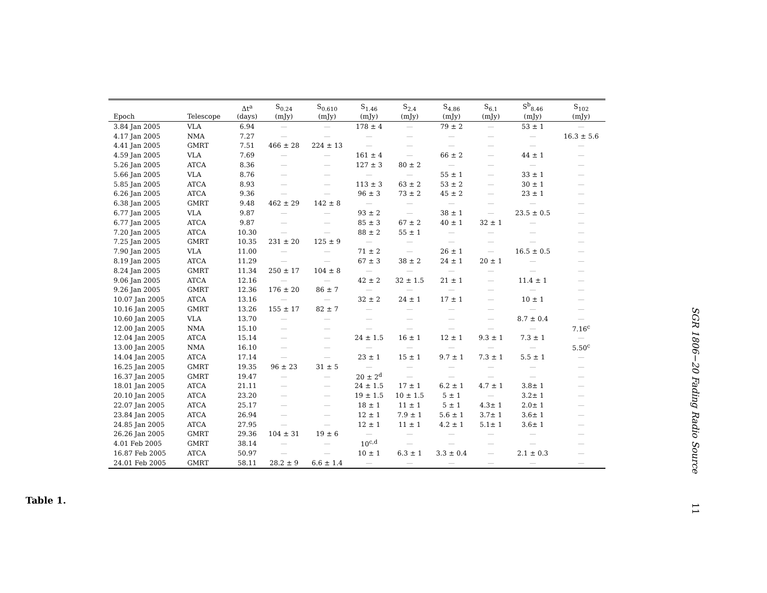| Epoch | Telescope | Δt<sup>a</sup> (days) | S<sub>0.24</sub> (mJy) | S<sub>0.610</sub> (mJy) | S<sub>1.46</sub> (mJy) | S<sub>2.4</sub> (mJy) | S<sub>4.86</sub> (mJy) | S<sub>6.1</sub> (mJy) | S<sup>b</sup><sub>8.46</sub> (mJy) | S<sub>102</sub> (mJy) |
| --- | --- | --- | --- | --- | --- | --- | --- | --- | --- | --- |
| 3.84 Jan 2005 | VLA | 6.94 | — | — | 178 ± 4 | — | 79 ± 2 | — | 53 ± 1 | — |
| 4.17 Jan 2005 | NMA | 7.27 | — | — | — | — | — | — | — | 16.3 ± 5.6 |
| 4.41 Jan 2005 | GMRT | 7.51 | 466 ± 28 | 224 ± 13 | — | — | — | — | — | — |
| 4.59 Jan 2005 | VLA | 7.69 | — | — | 161 ± 4 | — | 66 ± 2 | — | 44 ± 1 | — |
| 5.26 Jan 2005 | ATCA | 8.36 | — | — | 127 ± 3 | 80 ± 2 | — | — | — | — |
| 5.66 Jan 2005 | VLA | 8.76 | — | — | — | — | 55 ± 1 | — | 33 ± 1 | — |
| 5.85 Jan 2005 | ATCA | 8.93 | — | — | 113 ± 3 | 63 ± 2 | 53 ± 2 | — | 30 ± 1 | — |
| 6.26 Jan 2005 | ATCA | 9.36 | — | — | 96 ± 3 | 73 ± 2 | 45 ± 2 | — | 23 ± 1 | — |
| 6.38 Jan 2005 | GMRT | 9.48 | 462 ± 29 | 142 ± 8 | — | — | — | — | — | — |
| 6.77 Jan 2005 | VLA | 9.87 | — | — | 93 ± 2 | — | 38 ± 1 | — | 23.5 ± 0.5 | — |
| 6.77 Jan 2005 | ATCA | 9.87 | — | — | 85 ± 3 | 67 ± 2 | 40 ± 1 | 32 ± 1 | — | — |
| 7.20 Jan 2005 | ATCA | 10.30 | — | — | 88 ± 2 | 55 ± 1 | — | — | — | — |
| 7.25 Jan 2005 | GMRT | 10.35 | 231 ± 20 | 125 ± 9 | — | — | — | — | — | — |
| 7.90 Jan 2005 | VLA | 11.00 | — | — | 71 ± 2 | — | 26 ± 1 | — | 16.5 ± 0.5 | — |
| 8.19 Jan 2005 | ATCA | 11.29 | — | — | 67 ± 3 | 38 ± 2 | 24 ± 1 | 20 ± 1 | — | — |
| 8.24 Jan 2005 | GMRT | 11.34 | 250 ± 17 | 104 ± 8 | — | — | — | — | — | — |
| 9.06 Jan 2005 | ATCA | 12.16 | — | — | 42 ± 2 | 32 ± 1.5 | 21 ± 1 | — | 11.4 ± 1 | — |
| 9.26 Jan 2005 | GMRT | 12.36 | 176 ± 20 | 86 ± 7 | — | — | — | — | — | — |
| 10.07 Jan 2005 | ATCA | 13.16 | — | — | 32 ± 2 | 24 ± 1 | 17 ± 1 | — | 10 ± 1 | — |
| 10.16 Jan 2005 | GMRT | 13.26 | 155 ± 17 | 82 ± 7 | — | — | — | — | — | — |
| 10.60 Jan 2005 | VLA | 13.70 | — | — | — | — | — | — | 8.7 ± 0.4 | — |
| 12.00 Jan 2005 | NMA | 15.10 | — | — | — | — | — | — | — | 7.16<sup>c</sup> |
| 12.04 Jan 2005 | ATCA | 15.14 | — | — | 24 ± 1.5 | 16 ± 1 | 12 ± 1 | 9.3 ± 1 | 7.3 ± 1 | — |
| 13.00 Jan 2005 | NMA | 16.10 | — | — | — | — | — | — | — | 5.50<sup>c</sup> |
| 14.04 Jan 2005 | ATCA | 17.14 | — | — | 23 ± 1 | 15 ± 1 | 9.7 ± 1 | 7.3 ± 1 | 5.5 ± 1 | — |
| 16.25 Jan 2005 | GMRT | 19.35 | 96 ± 23 | 31 ± 5 | — | — | — | — | — | — |
| 16.37 Jan 2005 | GMRT | 19.47 | — | — | 20 ± 2<sup>d</sup> | — | — | — | — | — |
| 18.01 Jan 2005 | ATCA | 21.11 | — | — | 24 ± 1.5 | 17 ± 1 | 6.2 ± 1 | 4.7 ± 1 | 3.8± 1 | — |
| 20.10 Jan 2005 | ATCA | 23.20 | — | — | 19 ± 1.5 | 10 ± 1.5 | 5 ± 1 | — | 3.2± 1 | — |
| 22.07 Jan 2005 | ATCA | 25.17 | — | — | 18 ± 1 | 11 ± 1 | 5 ± 1 | 4.3± 1 | 2.0± 1 | — |
| 23.84 Jan 2005 | ATCA | 26.94 | — | — | 12 ± 1 | 7.9 ± 1 | 5.6 ± 1 | 3.7± 1 | 3.6± 1 | — |
| 24.85 Jan 2005 | ATCA | 27.95 | — | — | 12 ± 1 | 11 ± 1 | 4.2 ± 1 | 5.1± 1 | 3.6± 1 | — |
| 26.26 Jan 2005 | GMRT | 29.36 | 104 ± 31 | 19 ± 6 | — | — | — | — | — | — |
| 4.01 Feb 2005 | GMRT | 38.14 | — | — | 10<sup>c,d</sup> | — | — | — | — | — |
| 16.87 Feb 2005 | ATCA | 50.97 | — | — | 10 ± 1 | 6.3 ± 1 | 3.3 ± 0.4 | — | 2.1 ± 0.3 | — |
| 24.01 Feb 2005 | GMRT | 58.11 | 28.2 ± 9 | 6.6 ± 1.4 | — | — | — | — | — | — |
Table 1.
SGR 1806−20 Fading Radio Source 11